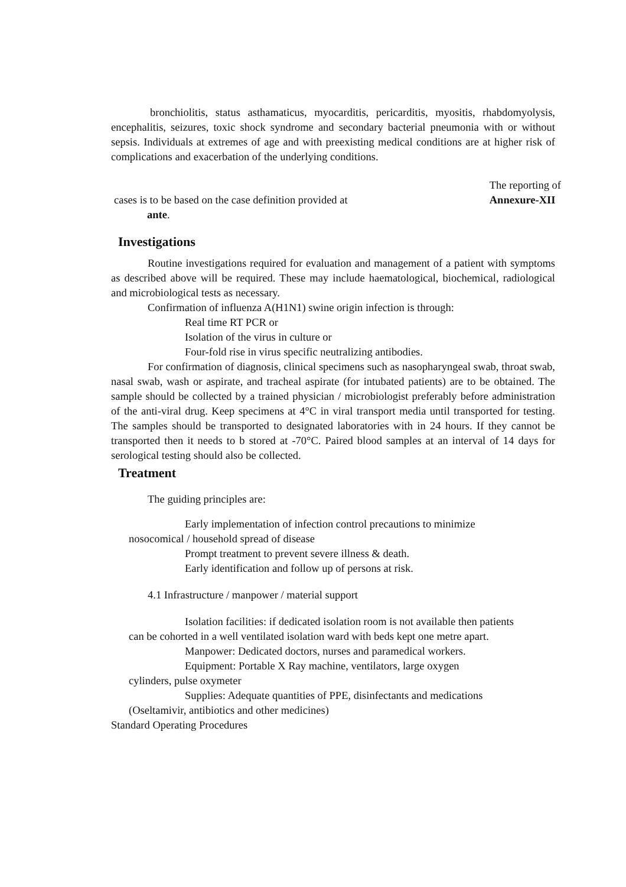bronchiolitis, status asthamaticus, myocarditis, pericarditis, myositis, rhabdomyolysis, encephalitis, seizures, toxic shock syndrome and secondary bacterial pneumonia with or without sepsis. Individuals at extremes of age and with preexisting medical conditions are at higher risk of complications and exacerbation of the underlying conditions.
cases is to be based on the case definition provided at
ante.
The reporting of
Annexure-XII
Investigations
Routine investigations required for evaluation and management of a patient with symptoms as described above will be required. These may include haematological, biochemical, radiological and microbiological tests as necessary.
Confirmation of influenza A(H1N1) swine origin infection is through:
Real time RT PCR or
Isolation of the virus in culture or
Four-fold rise in virus specific neutralizing antibodies.
For confirmation of diagnosis, clinical specimens such as nasopharyngeal swab, throat swab, nasal swab, wash or aspirate, and tracheal aspirate (for intubated patients) are to be obtained. The sample should be collected by a trained physician / microbiologist preferably before administration of the anti-viral drug. Keep specimens at 4°C in viral transport media until transported for testing. The samples should be transported to designated laboratories with in 24 hours. If they cannot be transported then it needs to b stored at -70°C. Paired blood samples at an interval of 14 days for serological testing should also be collected.
Treatment
The guiding principles are:
Early implementation of infection control precautions to minimize
nosocomical / household spread of disease
Prompt treatment to prevent severe illness & death.
Early identification and follow up of persons at risk.
4.1 Infrastructure / manpower / material support
Isolation facilities: if dedicated isolation room is not available then patients
can be cohorted in a well ventilated isolation ward with beds kept one metre apart.
Manpower: Dedicated doctors, nurses and paramedical workers.
Equipment: Portable X Ray machine, ventilators, large oxygen
cylinders, pulse oxymeter
Supplies: Adequate quantities of PPE, disinfectants and medications
(Oseltamivir, antibiotics and other medicines)
Standard Operating Procedures